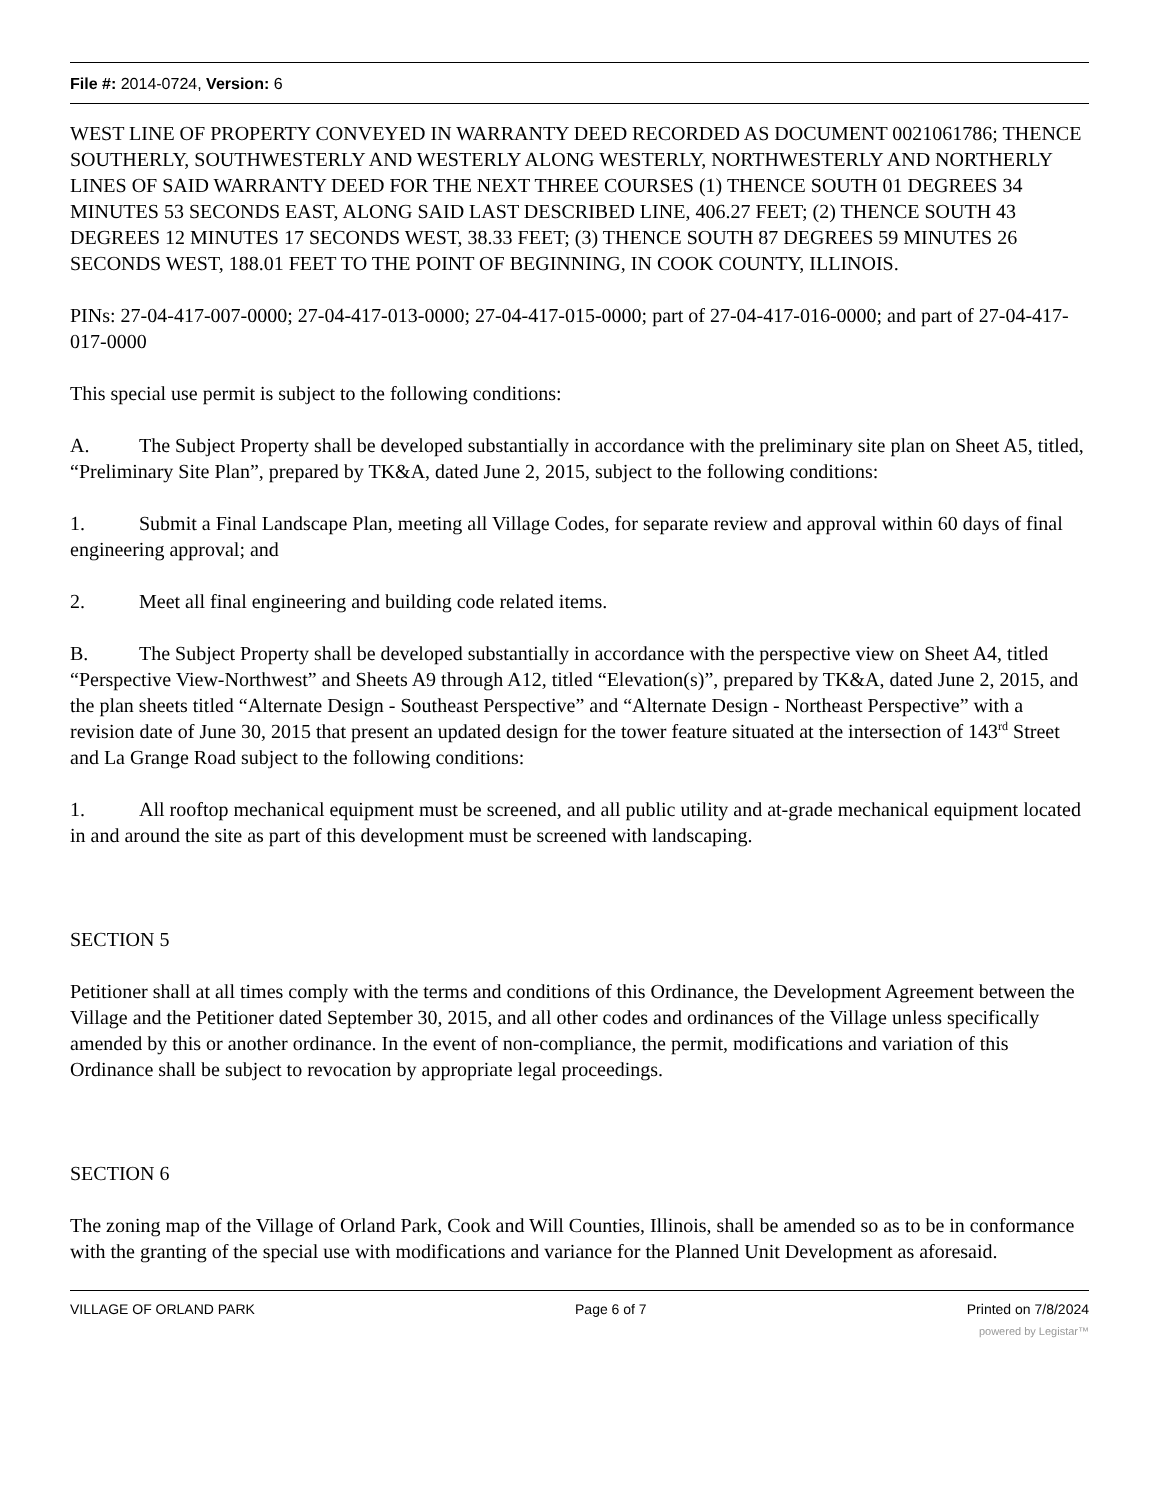File #: 2014-0724, Version: 6
WEST LINE OF PROPERTY CONVEYED IN WARRANTY DEED RECORDED AS DOCUMENT 0021061786; THENCE SOUTHERLY, SOUTHWESTERLY AND WESTERLY ALONG WESTERLY, NORTHWESTERLY AND NORTHERLY LINES OF SAID WARRANTY DEED FOR THE NEXT THREE COURSES (1) THENCE SOUTH 01 DEGREES 34 MINUTES 53 SECONDS EAST, ALONG SAID LAST DESCRIBED LINE, 406.27 FEET; (2) THENCE SOUTH 43 DEGREES 12 MINUTES 17 SECONDS WEST, 38.33 FEET; (3) THENCE SOUTH 87 DEGREES 59 MINUTES 26 SECONDS WEST, 188.01 FEET TO THE POINT OF BEGINNING, IN COOK COUNTY, ILLINOIS.
PINs: 27-04-417-007-0000; 27-04-417-013-0000; 27-04-417-015-0000; part of 27-04-417-016-0000; and part of 27-04-417-017-0000
This special use permit is subject to the following conditions:
A. The Subject Property shall be developed substantially in accordance with the preliminary site plan on Sheet A5, titled, “Preliminary Site Plan”, prepared by TK&A, dated June 2, 2015, subject to the following conditions:
1. Submit a Final Landscape Plan, meeting all Village Codes, for separate review and approval within 60 days of final engineering approval; and
2. Meet all final engineering and building code related items.
B. The Subject Property shall be developed substantially in accordance with the perspective view on Sheet A4, titled “Perspective View-Northwest” and Sheets A9 through A12, titled “Elevation(s)”, prepared by TK&A, dated June 2, 2015, and the plan sheets titled “Alternate Design - Southeast Perspective” and “Alternate Design - Northeast Perspective” with a revision date of June 30, 2015 that present an updated design for the tower feature situated at the intersection of 143<sup>rd</sup> Street and La Grange Road subject to the following conditions:
1. All rooftop mechanical equipment must be screened, and all public utility and at-grade mechanical equipment located in and around the site as part of this development must be screened with landscaping.
SECTION 5
Petitioner shall at all times comply with the terms and conditions of this Ordinance, the Development Agreement between the Village and the Petitioner dated September 30, 2015, and all other codes and ordinances of the Village unless specifically amended by this or another ordinance. In the event of non-compliance, the permit, modifications and variation of this Ordinance shall be subject to revocation by appropriate legal proceedings.
SECTION 6
The zoning map of the Village of Orland Park, Cook and Will Counties, Illinois, shall be amended so as to be in conformance with the granting of the special use with modifications and variance for the Planned Unit Development as aforesaid.
VILLAGE OF ORLAND PARK Page 6 of 7 Printed on 7/8/2024
powered by Legistar™